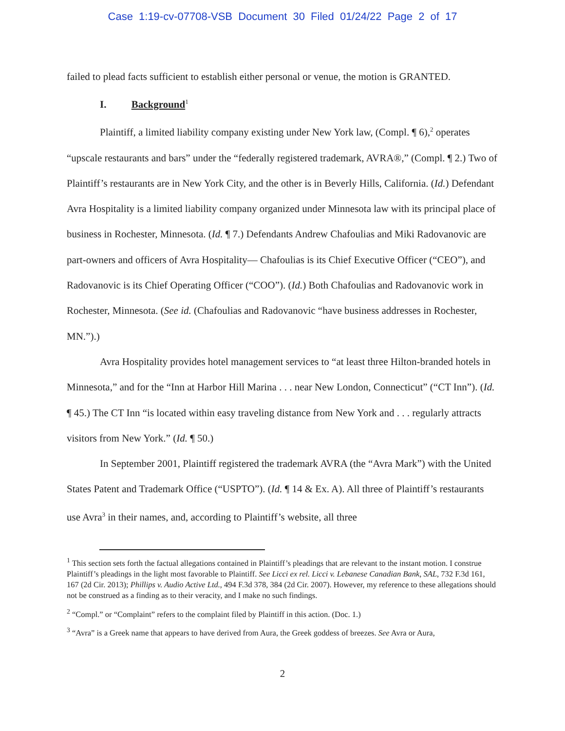Case 1:19-cv-07708-VSB Document 30 Filed 01/24/22 Page 2 of 17
failed to plead facts sufficient to establish either personal or venue, the motion is GRANTED.
I. Background<sup>1</sup>
Plaintiff, a limited liability company existing under New York law, (Compl. ¶ 6),<sup>2</sup> operates “upscale restaurants and bars” under the “federally registered trademark, AVRA®,” (Compl. ¶ 2.) Two of Plaintiff’s restaurants are in New York City, and the other is in Beverly Hills, California. (Id.) Defendant Avra Hospitality is a limited liability company organized under Minnesota law with its principal place of business in Rochester, Minnesota. (Id. ¶ 7.) Defendants Andrew Chafoulias and Miki Radovanovic are part-owners and officers of Avra Hospitality— Chafoulias is its Chief Executive Officer (“CEO”), and Radovanovic is its Chief Operating Officer (“COO”). (Id.) Both Chafoulias and Radovanovic work in Rochester, Minnesota. (See id. (Chafoulias and Radovanovic “have business addresses in Rochester, MN.”).)
Avra Hospitality provides hotel management services to “at least three Hilton-branded hotels in Minnesota,” and for the “Inn at Harbor Hill Marina . . . near New London, Connecticut” (“CT Inn”). (Id. ¶ 45.) The CT Inn “is located within easy traveling distance from New York and . . . regularly attracts visitors from New York.” (Id. ¶ 50.)
In September 2001, Plaintiff registered the trademark AVRA (the “Avra Mark”) with the United States Patent and Trademark Office (“USPTO”). (Id. ¶ 14 & Ex. A). All three of Plaintiff’s restaurants use Avra<sup>3</sup> in their names, and, according to Plaintiff’s website, all three
<sup>1</sup> This section sets forth the factual allegations contained in Plaintiff’s pleadings that are relevant to the instant motion. I construe Plaintiff’s pleadings in the light most favorable to Plaintiff. See Licci ex rel. Licci v. Lebanese Canadian Bank, SAL, 732 F.3d 161, 167 (2d Cir. 2013); Phillips v. Audio Active Ltd., 494 F.3d 378, 384 (2d Cir. 2007). However, my reference to these allegations should not be construed as a finding as to their veracity, and I make no such findings.
<sup>2</sup> “Compl.” or “Complaint” refers to the complaint filed by Plaintiff in this action. (Doc. 1.)
<sup>3</sup> “Avra” is a Greek name that appears to have derived from Aura, the Greek goddess of breezes. See Avra or Aura,
2